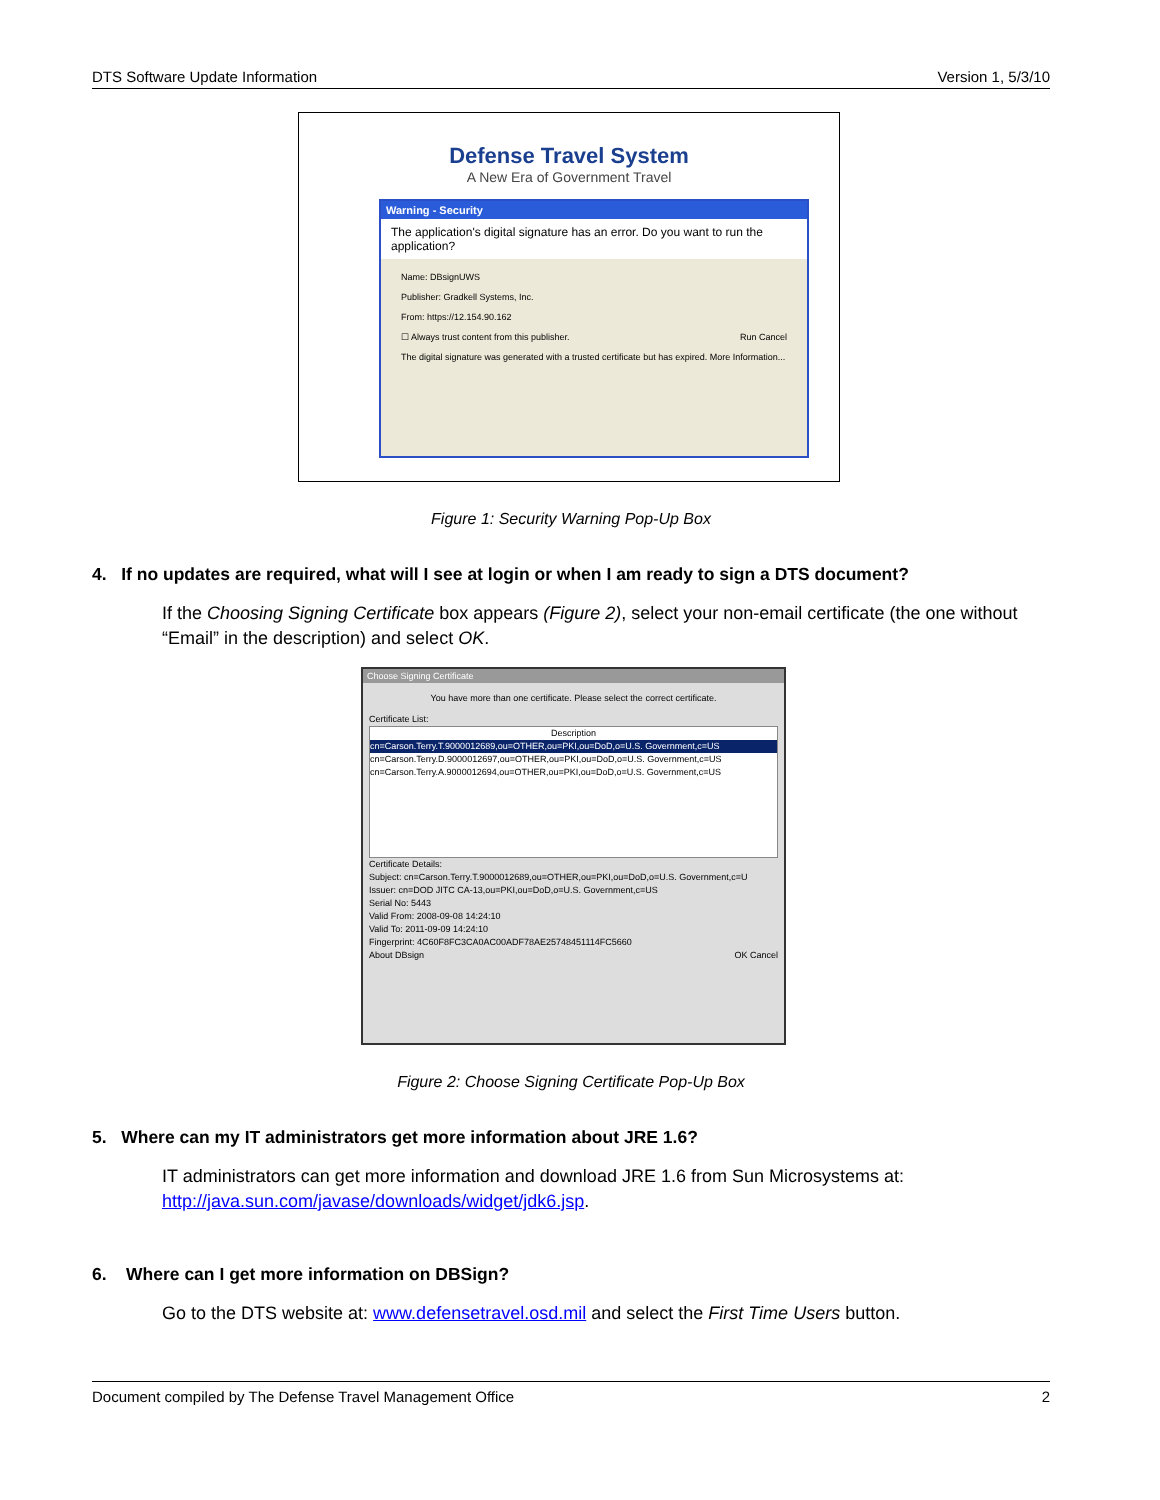DTS Software Update Information Version 1, 5/3/10
Defense Travel System
A New Era of Government Travel
Warning - Security
The application's digital signature has an error. Do you want to run the application?
Name: DBsignUWS
Publisher: Gradkell Systems, Inc.
From: https://12.154.90.162
☐ Always trust content from this publisher. Run Cancel
The digital signature was generated with a trusted certificate but has expired. More Information...
Figure 1: Security Warning Pop-Up Box
4. If no updates are required, what will I see at login or when I am ready to sign a DTS document?
If the Choosing Signing Certificate box appears (Figure 2), select your non-email certificate (the one without “Email” in the description) and select OK.
Choose Signing Certificate
You have more than one certificate. Please select the correct certificate.
Certificate List:
Description
cn=Carson.Terry.T.9000012689,ou=OTHER,ou=PKI,ou=DoD,o=U.S. Government,c=US
cn=Carson.Terry.D.9000012697,ou=OTHER,ou=PKI,ou=DoD,o=U.S. Government,c=US
cn=Carson.Terry.A.9000012694,ou=OTHER,ou=PKI,ou=DoD,o=U.S. Government,c=US
Certificate Details:
Subject: cn=Carson.Terry.T.9000012689,ou=OTHER,ou=PKI,ou=DoD,o=U.S. Government,c=U
Issuer: cn=DOD JITC CA-13,ou=PKI,ou=DoD,o=U.S. Government,c=US
Serial No: 5443
Valid From: 2008-09-08 14:24:10
Valid To: 2011-09-09 14:24:10
Fingerprint: 4C60F8FC3CA0AC00ADF78AE25748451114FC5660
About DBsign OK Cancel
Figure 2: Choose Signing Certificate Pop-Up Box
5. Where can my IT administrators get more information about JRE 1.6?
IT administrators can get more information and download JRE 1.6 from Sun Microsystems at: http://java.sun.com/javase/downloads/widget/jdk6.jsp.
6. Where can I get more information on DBSign?
Go to the DTS website at: www.defensetravel.osd.mil and select the First Time Users button.
Document compiled by The Defense Travel Management Office 2